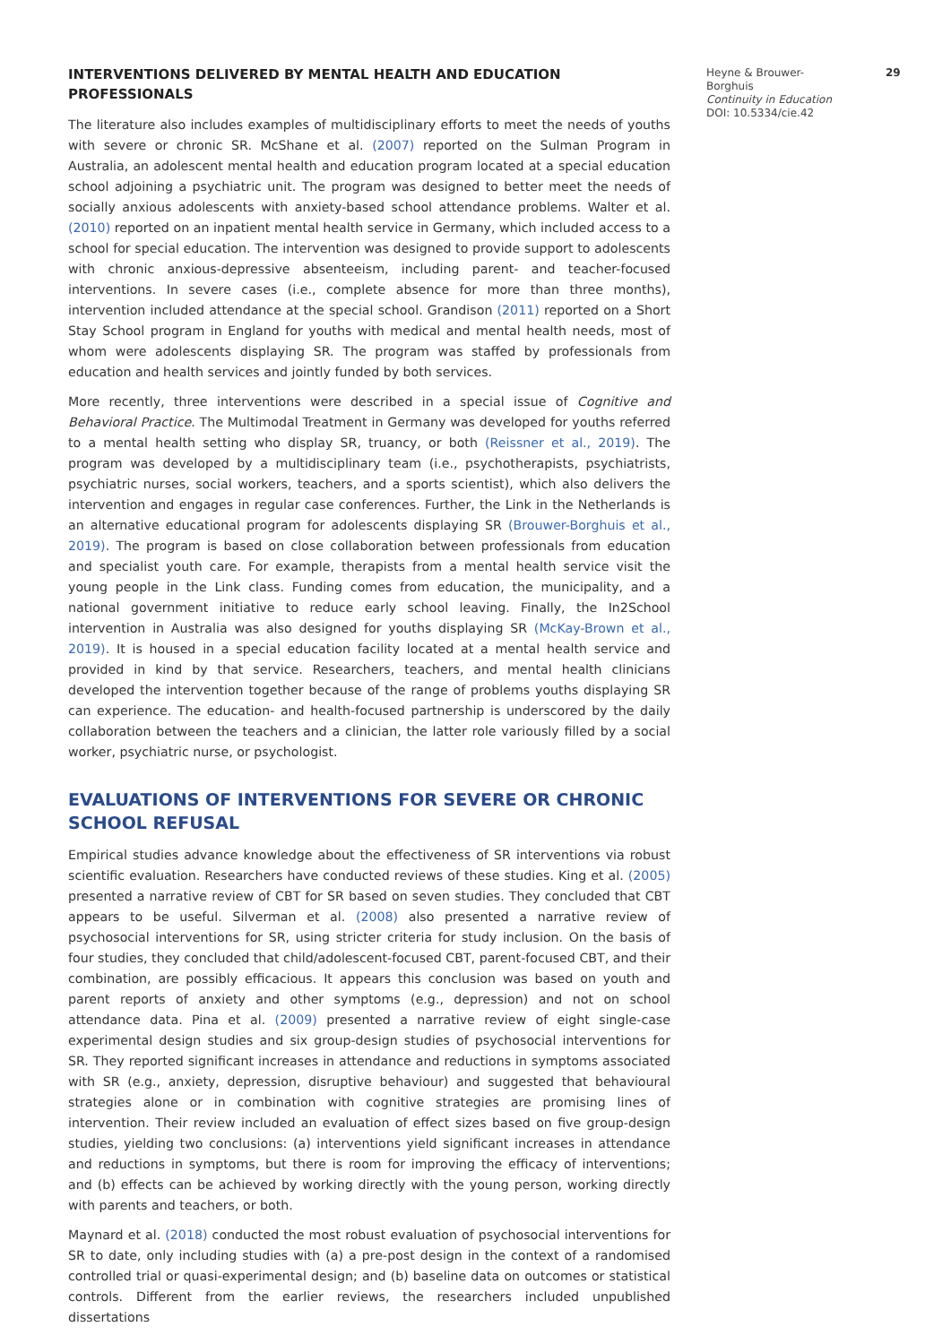INTERVENTIONS DELIVERED BY MENTAL HEALTH AND EDUCATION PROFESSIONALS
The literature also includes examples of multidisciplinary efforts to meet the needs of youths with severe or chronic SR. McShane et al. (2007) reported on the Sulman Program in Australia, an adolescent mental health and education program located at a special education school adjoining a psychiatric unit. The program was designed to better meet the needs of socially anxious adolescents with anxiety-based school attendance problems. Walter et al. (2010) reported on an inpatient mental health service in Germany, which included access to a school for special education. The intervention was designed to provide support to adolescents with chronic anxious-depressive absenteeism, including parent- and teacher-focused interventions. In severe cases (i.e., complete absence for more than three months), intervention included attendance at the special school. Grandison (2011) reported on a Short Stay School program in England for youths with medical and mental health needs, most of whom were adolescents displaying SR. The program was staffed by professionals from education and health services and jointly funded by both services.
More recently, three interventions were described in a special issue of Cognitive and Behavioral Practice. The Multimodal Treatment in Germany was developed for youths referred to a mental health setting who display SR, truancy, or both (Reissner et al., 2019). The program was developed by a multidisciplinary team (i.e., psychotherapists, psychiatrists, psychiatric nurses, social workers, teachers, and a sports scientist), which also delivers the intervention and engages in regular case conferences. Further, the Link in the Netherlands is an alternative educational program for adolescents displaying SR (Brouwer-Borghuis et al., 2019). The program is based on close collaboration between professionals from education and specialist youth care. For example, therapists from a mental health service visit the young people in the Link class. Funding comes from education, the municipality, and a national government initiative to reduce early school leaving. Finally, the In2School intervention in Australia was also designed for youths displaying SR (McKay-Brown et al., 2019). It is housed in a special education facility located at a mental health service and provided in kind by that service. Researchers, teachers, and mental health clinicians developed the intervention together because of the range of problems youths displaying SR can experience. The education- and health-focused partnership is underscored by the daily collaboration between the teachers and a clinician, the latter role variously filled by a social worker, psychiatric nurse, or psychologist.
EVALUATIONS OF INTERVENTIONS FOR SEVERE OR CHRONIC SCHOOL REFUSAL
Empirical studies advance knowledge about the effectiveness of SR interventions via robust scientific evaluation. Researchers have conducted reviews of these studies. King et al. (2005) presented a narrative review of CBT for SR based on seven studies. They concluded that CBT appears to be useful. Silverman et al. (2008) also presented a narrative review of psychosocial interventions for SR, using stricter criteria for study inclusion. On the basis of four studies, they concluded that child/adolescent-focused CBT, parent-focused CBT, and their combination, are possibly efficacious. It appears this conclusion was based on youth and parent reports of anxiety and other symptoms (e.g., depression) and not on school attendance data. Pina et al. (2009) presented a narrative review of eight single-case experimental design studies and six group-design studies of psychosocial interventions for SR. They reported significant increases in attendance and reductions in symptoms associated with SR (e.g., anxiety, depression, disruptive behaviour) and suggested that behavioural strategies alone or in combination with cognitive strategies are promising lines of intervention. Their review included an evaluation of effect sizes based on five group-design studies, yielding two conclusions: (a) interventions yield significant increases in attendance and reductions in symptoms, but there is room for improving the efficacy of interventions; and (b) effects can be achieved by working directly with the young person, working directly with parents and teachers, or both.
Maynard et al. (2018) conducted the most robust evaluation of psychosocial interventions for SR to date, only including studies with (a) a pre-post design in the context of a randomised controlled trial or quasi-experimental design; and (b) baseline data on outcomes or statistical controls. Different from the earlier reviews, the researchers included unpublished dissertations
Heyne & Brouwer-Borghuis
Continuity in Education
DOI: 10.5334/cie.42
29